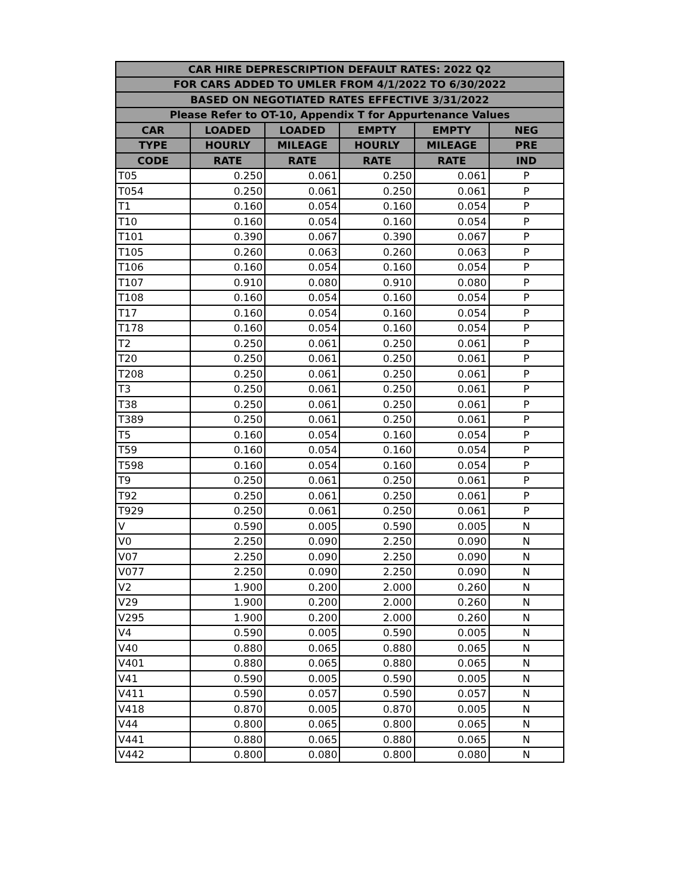| CAR HIRE DEPRESCRIPTION DEFAULT RATES: 2022 Q2 | | | | | |
| --- | --- | --- | --- | --- | --- |
| FOR CARS ADDED TO UMLER FROM 4/1/2022 TO 6/30/2022 | | | | | |
| BASED ON NEGOTIATED RATES EFFECTIVE 3/31/2022 | | | | | |
| Please Refer to OT-10, Appendix T for Appurtenance Values | | | | | |
| CAR | LOADED | LOADED | EMPTY | EMPTY | NEG |
| TYPE | HOURLY | MILEAGE | HOURLY | MILEAGE | PRE |
| CODE | RATE | RATE | RATE | RATE | IND |
| T05 | 0.250 | 0.061 | 0.250 | 0.061 | P |
| T054 | 0.250 | 0.061 | 0.250 | 0.061 | P |
| T1 | 0.160 | 0.054 | 0.160 | 0.054 | P |
| T10 | 0.160 | 0.054 | 0.160 | 0.054 | P |
| T101 | 0.390 | 0.067 | 0.390 | 0.067 | P |
| T105 | 0.260 | 0.063 | 0.260 | 0.063 | P |
| T106 | 0.160 | 0.054 | 0.160 | 0.054 | P |
| T107 | 0.910 | 0.080 | 0.910 | 0.080 | P |
| T108 | 0.160 | 0.054 | 0.160 | 0.054 | P |
| T17 | 0.160 | 0.054 | 0.160 | 0.054 | P |
| T178 | 0.160 | 0.054 | 0.160 | 0.054 | P |
| T2 | 0.250 | 0.061 | 0.250 | 0.061 | P |
| T20 | 0.250 | 0.061 | 0.250 | 0.061 | P |
| T208 | 0.250 | 0.061 | 0.250 | 0.061 | P |
| T3 | 0.250 | 0.061 | 0.250 | 0.061 | P |
| T38 | 0.250 | 0.061 | 0.250 | 0.061 | P |
| T389 | 0.250 | 0.061 | 0.250 | 0.061 | P |
| T5 | 0.160 | 0.054 | 0.160 | 0.054 | P |
| T59 | 0.160 | 0.054 | 0.160 | 0.054 | P |
| T598 | 0.160 | 0.054 | 0.160 | 0.054 | P |
| T9 | 0.250 | 0.061 | 0.250 | 0.061 | P |
| T92 | 0.250 | 0.061 | 0.250 | 0.061 | P |
| T929 | 0.250 | 0.061 | 0.250 | 0.061 | P |
| V | 0.590 | 0.005 | 0.590 | 0.005 | N |
| V0 | 2.250 | 0.090 | 2.250 | 0.090 | N |
| V07 | 2.250 | 0.090 | 2.250 | 0.090 | N |
| V077 | 2.250 | 0.090 | 2.250 | 0.090 | N |
| V2 | 1.900 | 0.200 | 2.000 | 0.260 | N |
| V29 | 1.900 | 0.200 | 2.000 | 0.260 | N |
| V295 | 1.900 | 0.200 | 2.000 | 0.260 | N |
| V4 | 0.590 | 0.005 | 0.590 | 0.005 | N |
| V40 | 0.880 | 0.065 | 0.880 | 0.065 | N |
| V401 | 0.880 | 0.065 | 0.880 | 0.065 | N |
| V41 | 0.590 | 0.005 | 0.590 | 0.005 | N |
| V411 | 0.590 | 0.057 | 0.590 | 0.057 | N |
| V418 | 0.870 | 0.005 | 0.870 | 0.005 | N |
| V44 | 0.800 | 0.065 | 0.800 | 0.065 | N |
| V441 | 0.880 | 0.065 | 0.880 | 0.065 | N |
| V442 | 0.800 | 0.080 | 0.800 | 0.080 | N |